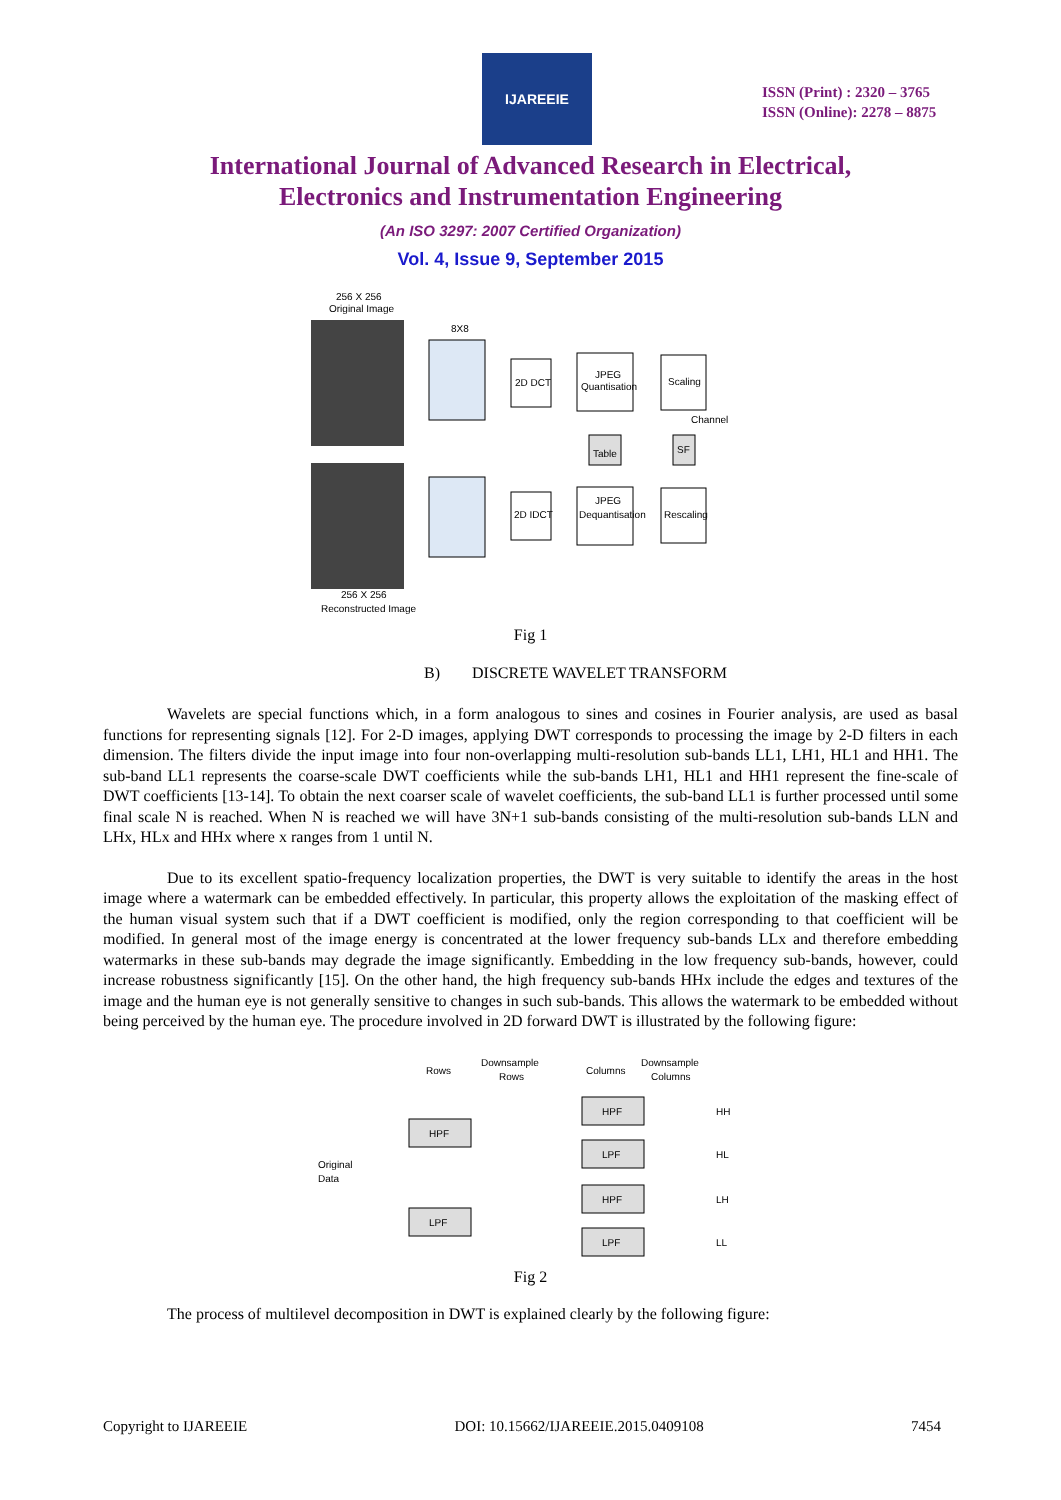IJAREEIE
ISSN (Print) : 2320 – 3765
ISSN (Online): 2278 – 8875
International Journal of Advanced Research in Electrical,
Electronics and Instrumentation Engineering
(An ISO 3297: 2007 Certified Organization)
Vol. 4, Issue 9, September 2015
256 X 256
Original Image
8X8
2D DCT
JPEG
Quantisation
Scaling
Table
SF
Channel
2D IDCT
JPEG
Dequantisation
Rescaling
256 X 256
Reconstructed Image
Fig 1
B) DISCRETE WAVELET TRANSFORM
Wavelets are special functions which, in a form analogous to sines and cosines in Fourier analysis, are used as basal functions for representing signals [12]. For 2-D images, applying DWT corresponds to processing the image by 2-D filters in each dimension. The filters divide the input image into four non-overlapping multi-resolution sub-bands LL1, LH1, HL1 and HH1. The sub-band LL1 represents the coarse-scale DWT coefficients while the sub-bands LH1, HL1 and HH1 represent the fine-scale of DWT coefficients [13-14]. To obtain the next coarser scale of wavelet coefficients, the sub-band LL1 is further processed until some final scale N is reached. When N is reached we will have 3N+1 sub-bands consisting of the multi-resolution sub-bands LLN and LHx, HLx and HHx where x ranges from 1 until N.
Due to its excellent spatio-frequency localization properties, the DWT is very suitable to identify the areas in the host image where a watermark can be embedded effectively. In particular, this property allows the exploitation of the masking effect of the human visual system such that if a DWT coefficient is modified, only the region corresponding to that coefficient will be modified. In general most of the image energy is concentrated at the lower frequency sub-bands LLx and therefore embedding watermarks in these sub-bands may degrade the image significantly. Embedding in the low frequency sub-bands, however, could increase robustness significantly [15]. On the other hand, the high frequency sub-bands HHx include the edges and textures of the image and the human eye is not generally sensitive to changes in such sub-bands. This allows the watermark to be embedded without being perceived by the human eye. The procedure involved in 2D forward DWT is illustrated by the following figure:
Rows
Downsample
Rows
Columns
Downsample
Columns
Original
Data
HPF
LPF
HPF
LPF
HPF
LPF
HH
HL
LH
LL
Fig 2
The process of multilevel decomposition in DWT is explained clearly by the following figure:
Copyright to IJAREEIE DOI: 10.15662/IJAREEIE.2015.0409108 7454